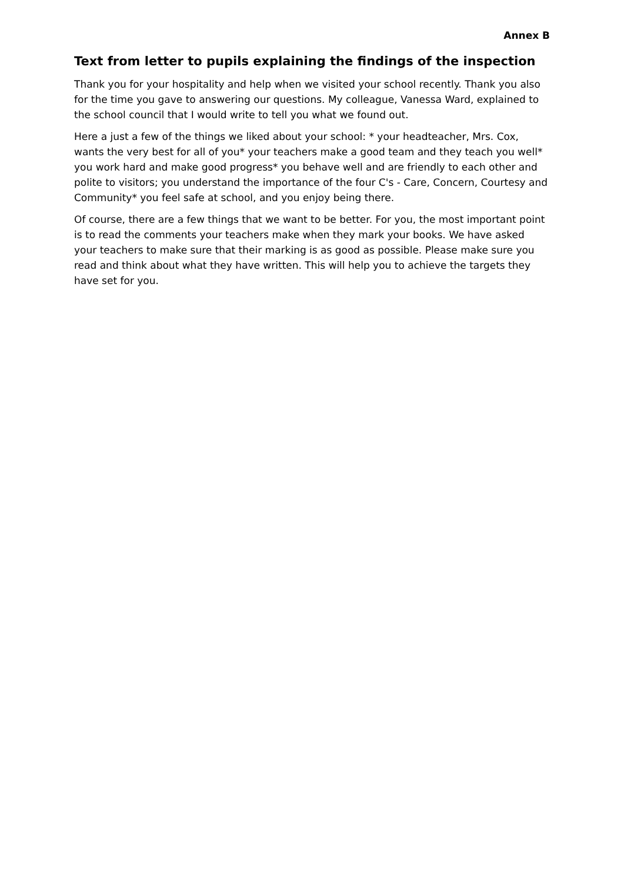Annex B
Text from letter to pupils explaining the findings of the inspection
Thank you for your hospitality and help when we visited your school recently. Thank you also for the time you gave to answering our questions. My colleague, Vanessa Ward, explained to the school council that I would write to tell you what we found out.
Here a just a few of the things we liked about your school: * your headteacher, Mrs. Cox, wants the very best for all of you* your teachers make a good team and they teach you well* you work hard and make good progress* you behave well and are friendly to each other and polite to visitors; you understand the importance of the four C's - Care, Concern, Courtesy and Community* you feel safe at school, and you enjoy being there.
Of course, there are a few things that we want to be better. For you, the most important point is to read the comments your teachers make when they mark your books. We have asked your teachers to make sure that their marking is as good as possible. Please make sure you read and think about what they have written. This will help you to achieve the targets they have set for you.